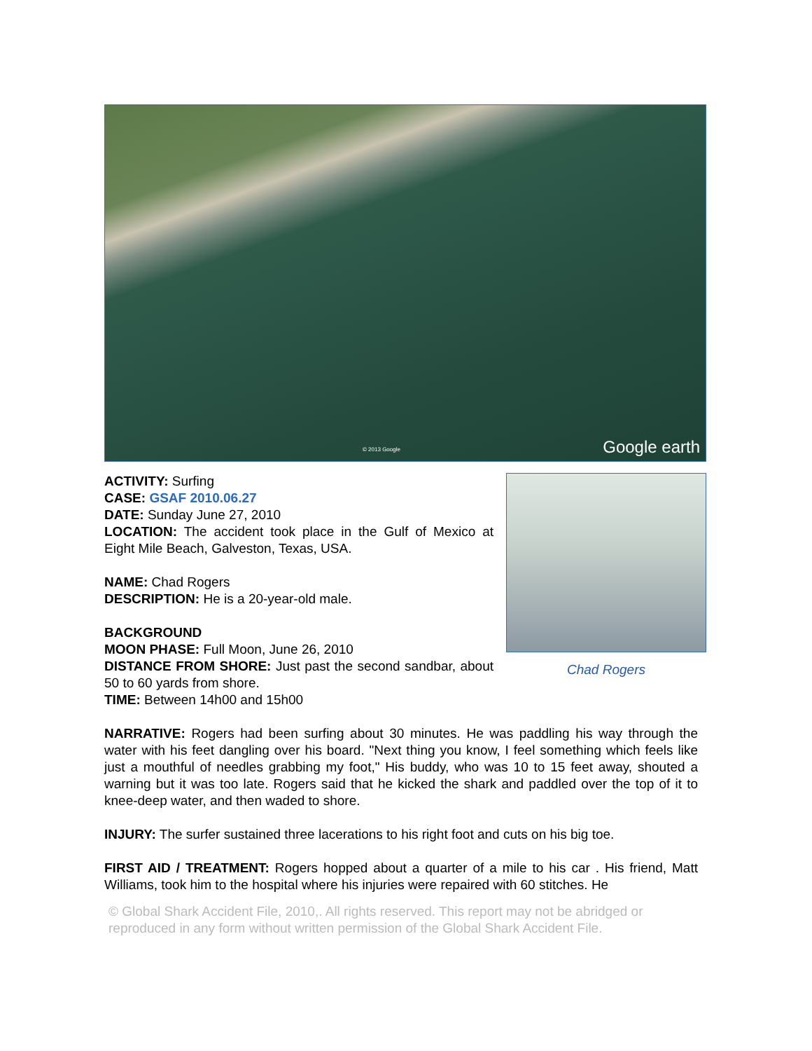© 2013 Google Google earth
ACTIVITY: Surfing
CASE: GSAF 2010.06.27
DATE: Sunday June 27, 2010
LOCATION: The accident took place in the Gulf of Mexico at Eight Mile Beach, Galveston, Texas, USA.
NAME: Chad Rogers
DESCRIPTION: He is a 20-year-old male.
BACKGROUND
MOON PHASE: Full Moon, June 26, 2010
DISTANCE FROM SHORE: Just past the second sandbar, about 50 to 60 yards from shore.
TIME: Between 14h00 and 15h00
Chad Rogers
NARRATIVE: Rogers had been surfing about 30 minutes. He was paddling his way through the water with his feet dangling over his board. "Next thing you know, I feel something which feels like just a mouthful of needles grabbing my foot," His buddy, who was 10 to 15 feet away, shouted a warning but it was too late. Rogers said that he kicked the shark and paddled over the top of it to knee-deep water, and then waded to shore.
INJURY: The surfer sustained three lacerations to his right foot and cuts on his big toe.
FIRST AID / TREATMENT: Rogers hopped about a quarter of a mile to his car . His friend, Matt Williams, took him to the hospital where his injuries were repaired with 60 stitches. He
© Global Shark Accident File, 2010,. All rights reserved. This report may not be abridged or reproduced in any form without written permission of the Global Shark Accident File.